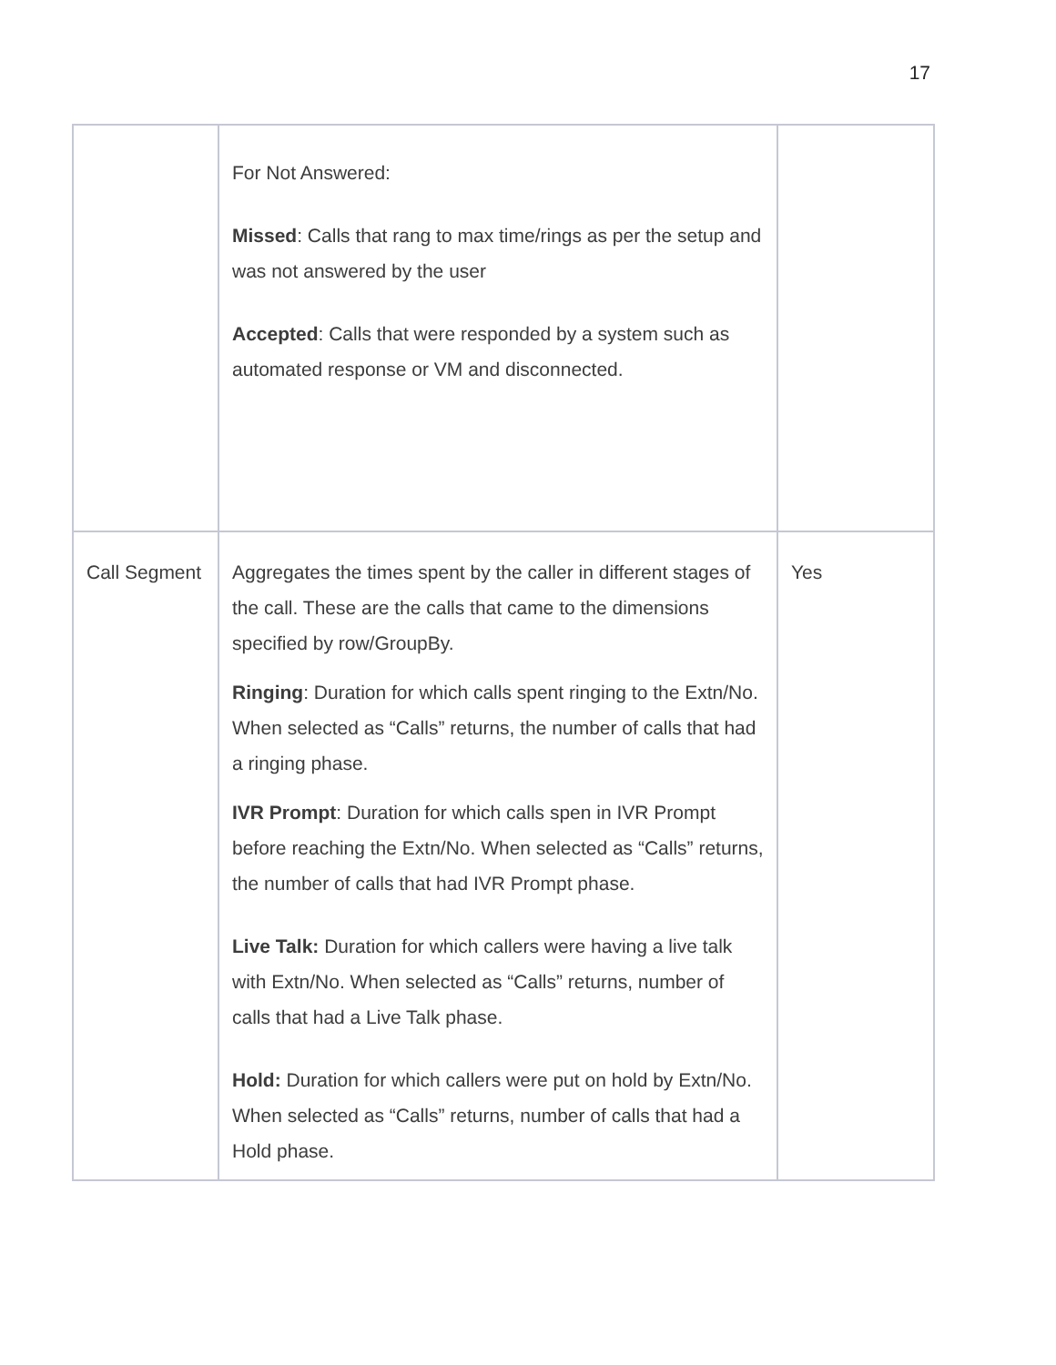17
| | For Not Answered: Missed : Calls that rang to max time/rings as per the setup and was not answered by the user Accepted : Calls that were responded by a system such as automated response or VM and disconnected. | |
| Call Segment | Aggregates the times spent by the caller in different stages of the call. These are the calls that came to the dimensions specified by row/GroupBy. Ringing : Duration for which calls spent ringing to the Extn/No. When selected as “Calls” returns, the number of calls that had a ringing phase. IVR Prompt : Duration for which calls spen in IVR Prompt before reaching the Extn/No. When selected as “Calls” returns, the number of calls that had IVR Prompt phase. Live Talk: Duration for which callers were having a live talk with Extn/No. When selected as “Calls” returns, number of calls that had a Live Talk phase. Hold: Duration for which callers were put on hold by Extn/No. When selected as “Calls” returns, number of calls that had a Hold phase. | Yes |